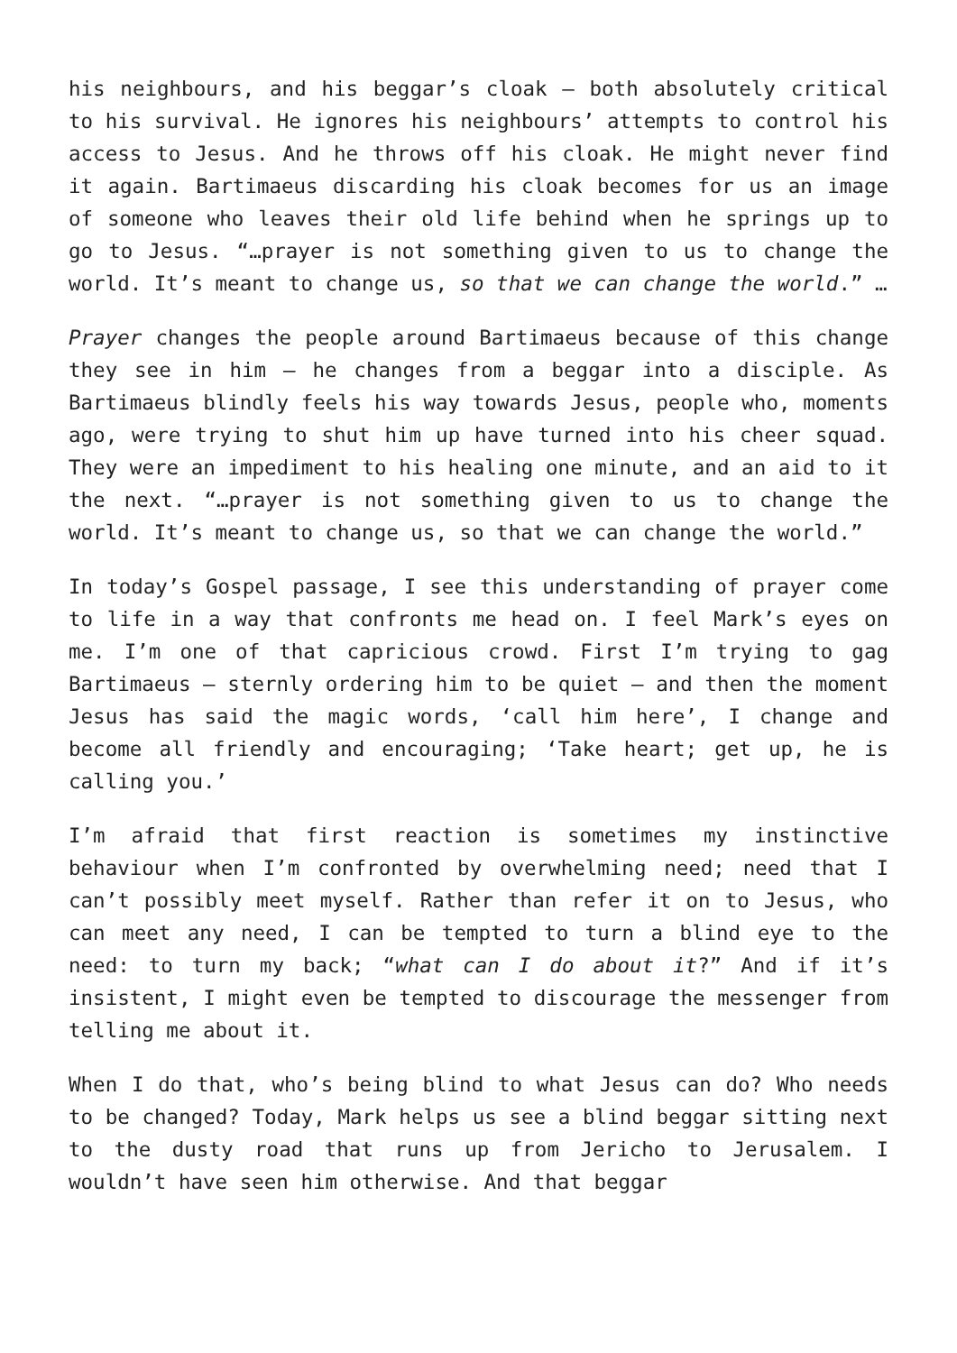his neighbours, and his beggar’s cloak – both absolutely critical to his survival. He ignores his neighbours’ attempts to control his access to Jesus. And he throws off his cloak. He might never find it again. Bartimaeus discarding his cloak becomes for us an image of someone who leaves their old life behind when he springs up to go to Jesus. “…prayer is not something given to us to change the world. It’s meant to change us, so that we can change the world.” …
Prayer changes the people around Bartimaeus because of this change they see in him – he changes from a beggar into a disciple. As Bartimaeus blindly feels his way towards Jesus, people who, moments ago, were trying to shut him up have turned into his cheer squad. They were an impediment to his healing one minute, and an aid to it the next. “…prayer is not something given to us to change the world. It’s meant to change us, so that we can change the world.”
In today’s Gospel passage, I see this understanding of prayer come to life in a way that confronts me head on. I feel Mark’s eyes on me. I’m one of that capricious crowd. First I’m trying to gag Bartimaeus – sternly ordering him to be quiet – and then the moment Jesus has said the magic words, ‘call him here’, I change and become all friendly and encouraging; ‘Take heart; get up, he is calling you.’
I’m afraid that first reaction is sometimes my instinctive behaviour when I’m confronted by overwhelming need; need that I can’t possibly meet myself. Rather than refer it on to Jesus, who can meet any need, I can be tempted to turn a blind eye to the need: to turn my back; “what can I do about it?” And if it’s insistent, I might even be tempted to discourage the messenger from telling me about it.
When I do that, who’s being blind to what Jesus can do? Who needs to be changed? Today, Mark helps us see a blind beggar sitting next to the dusty road that runs up from Jericho to Jerusalem. I wouldn’t have seen him otherwise. And that beggar